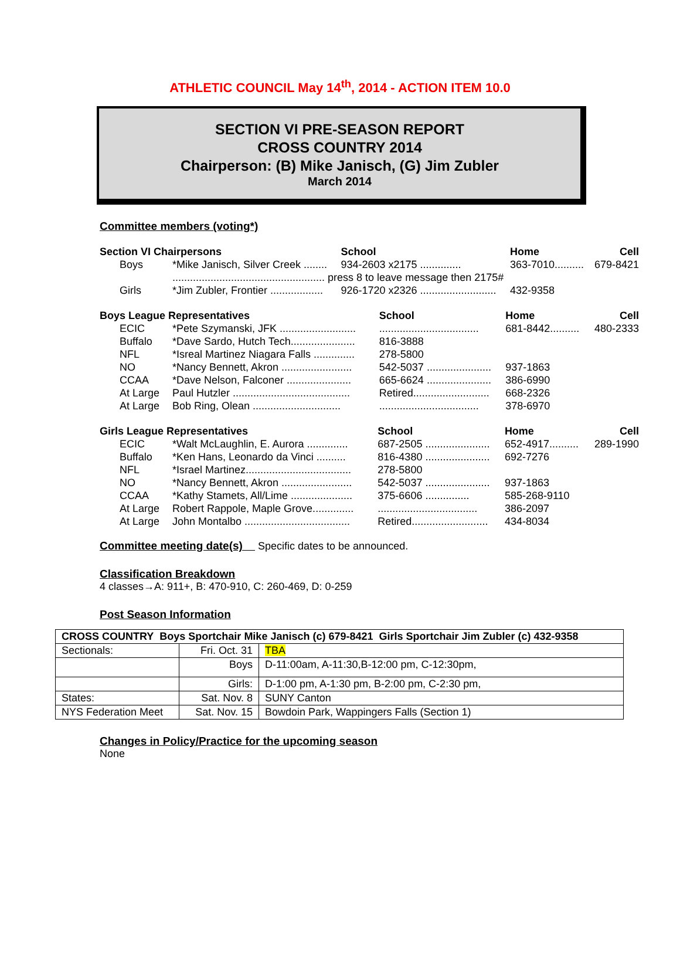ATHLETIC COUNCIL May 14<sup>th</sup>, 2014 - ACTION ITEM 10.0
SECTION VI PRE-SEASON REPORT
CROSS COUNTRY 2014
Chairperson: (B) Mike Janisch, (G) Jim Zubler
March 2014
Committee members (voting*)
| Section VI Chairpersons | | School | Home | Cell |
| --- | --- | --- | --- | --- |
| Boys | *Mike Janisch, Silver Creek ........ | 934-2603 x2175 .............. | 363-7010.......... | 679-8421 |
| | .................................................... press 8 to leave message then 2175# | | | |
| Girls | *Jim Zubler, Frontier .................. | 926-1720 x2326 .......................... | 432-9358 | |
| Boys League Representatives | | School | Home | Cell |
| --- | --- | --- | --- | --- |
| ECIC | *Pete Szymanski, JFK .......................... | .................................. | 681-8442.......... | 480-2333 |
| Buffalo | *Dave Sardo, Hutch Tech...................... | 816-3888 | | |
| NFL | *Isreal Martinez Niagara Falls .............. | 278-5800 | | |
| NO | *Nancy Bennett, Akron ........................ | 542-5037 ...................... | 937-1863 | |
| CCAA | *Dave Nelson, Falconer ...................... | 665-6624 ...................... | 386-6990 | |
| At Large | Paul Hutzler ........................................ | Retired.......................... | 668-2326 | |
| At Large | Bob Ring, Olean .............................. | .................................. | 378-6970 | |
| Girls League Representatives | | School | Home | Cell |
| --- | --- | --- | --- | --- |
| ECIC | *Walt McLaughlin, E. Aurora .............. | 687-2505 ...................... | 652-4917.......... | 289-1990 |
| Buffalo | *Ken Hans, Leonardo da Vinci .......... | 816-4380 ...................... | 692-7276 | |
| NFL | *Israel Martinez.................................... | 278-5800 | | |
| NO | *Nancy Bennett, Akron ........................ | 542-5037 ...................... | 937-1863 | |
| CCAA | *Kathy Stamets, All/Lime ..................... | 375-6606 ............... | 585-268-9110 | |
| At Large | Robert Rappole, Maple Grove.............. | .................................. | 386-2097 | |
| At Large | John Montalbo .................................... | Retired.......................... | 434-8034 | |
Committee meeting date(s) Specific dates to be announced.
Classification Breakdown
4 classes→A: 911+, B: 470-910, C: 260-469, D: 0-259
Post Season Information
| CROSS COUNTRY Boys Sportchair Mike Janisch (c) 679-8421 Girls Sportchair Jim Zubler (c) 432-9358 | | |
| Sectionals: | Fri. Oct. 31 | TBA |
| | Boys | D-11:00am, A-11:30,B-12:00 pm, C-12:30pm, |
| | Girls: | D-1:00 pm, A-1:30 pm, B-2:00 pm, C-2:30 pm, |
| States: | Sat. Nov. 8 | SUNY Canton |
| NYS Federation Meet | Sat. Nov. 15 | Bowdoin Park, Wappingers Falls (Section 1) |
Changes in Policy/Practice for the upcoming season
None